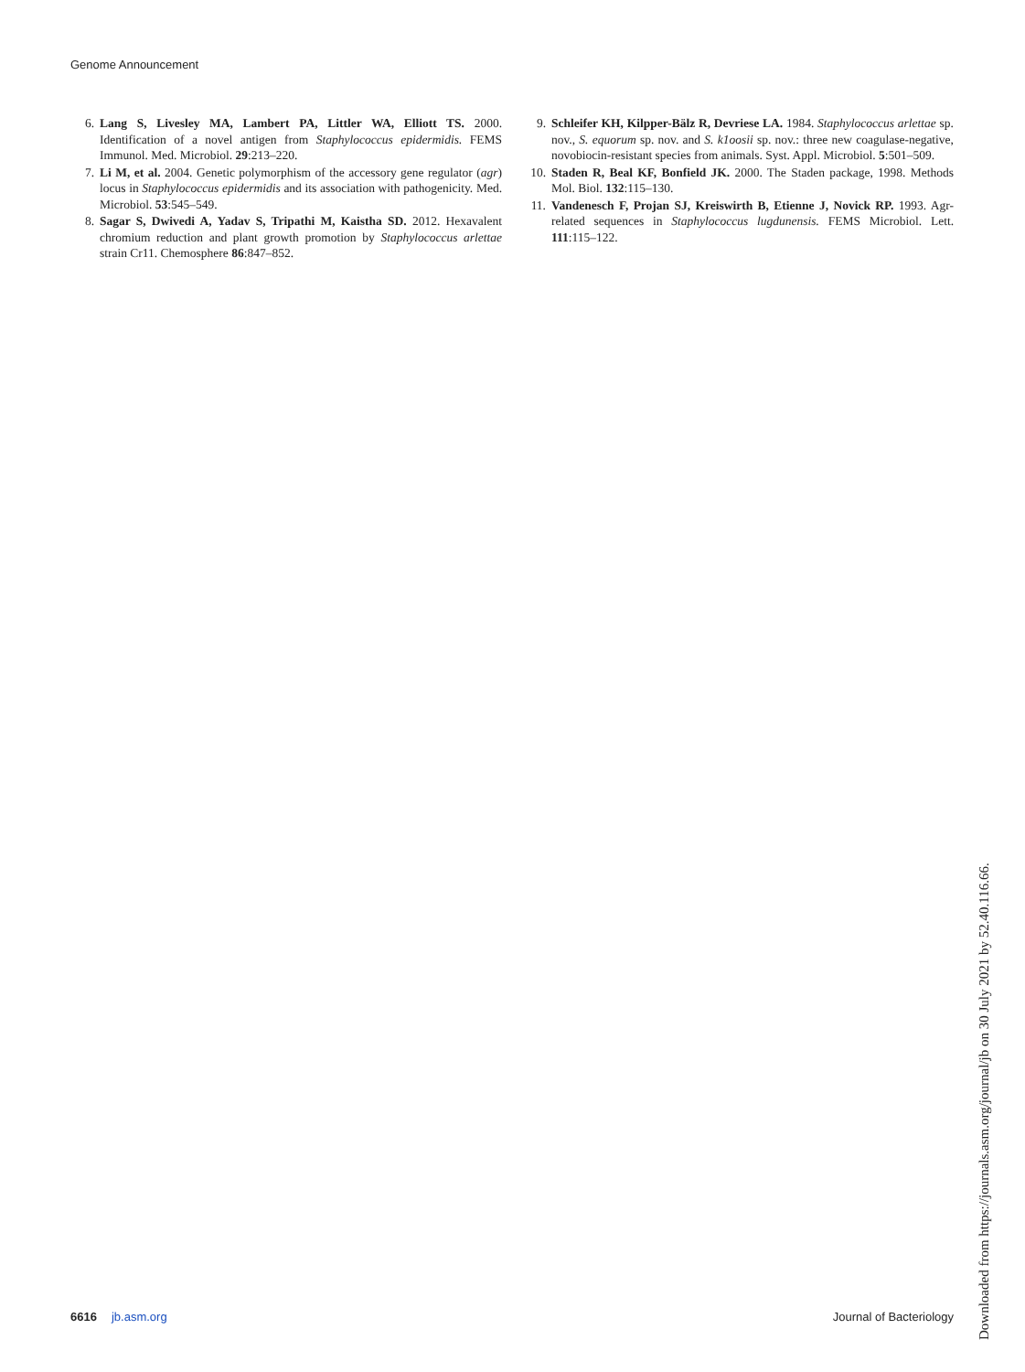Genome Announcement
6. Lang S, Livesley MA, Lambert PA, Littler WA, Elliott TS. 2000. Identification of a novel antigen from Staphylococcus epidermidis. FEMS Immunol. Med. Microbiol. 29:213–220.
7. Li M, et al. 2004. Genetic polymorphism of the accessory gene regulator (agr) locus in Staphylococcus epidermidis and its association with pathogenicity. Med. Microbiol. 53:545–549.
8. Sagar S, Dwivedi A, Yadav S, Tripathi M, Kaistha SD. 2012. Hexavalent chromium reduction and plant growth promotion by Staphylococcus arlettae strain Cr11. Chemosphere 86:847–852.
9. Schleifer KH, Kilpper-Bälz R, Devriese LA. 1984. Staphylococcus arlettae sp. nov., S. equorum sp. nov. and S. k1oosii sp. nov.: three new coagulase-negative, novobiocin-resistant species from animals. Syst. Appl. Microbiol. 5:501–509.
10. Staden R, Beal KF, Bonfield JK. 2000. The Staden package, 1998. Methods Mol. Biol. 132:115–130.
11. Vandenesch F, Projan SJ, Kreiswirth B, Etienne J, Novick RP. 1993. Agr-related sequences in Staphylococcus lugdunensis. FEMS Microbiol. Lett. 111:115–122.
6616 jb.asm.org Journal of Bacteriology
Downloaded from https://journals.asm.org/journal/jb on 30 July 2021 by 52.40.116.66.